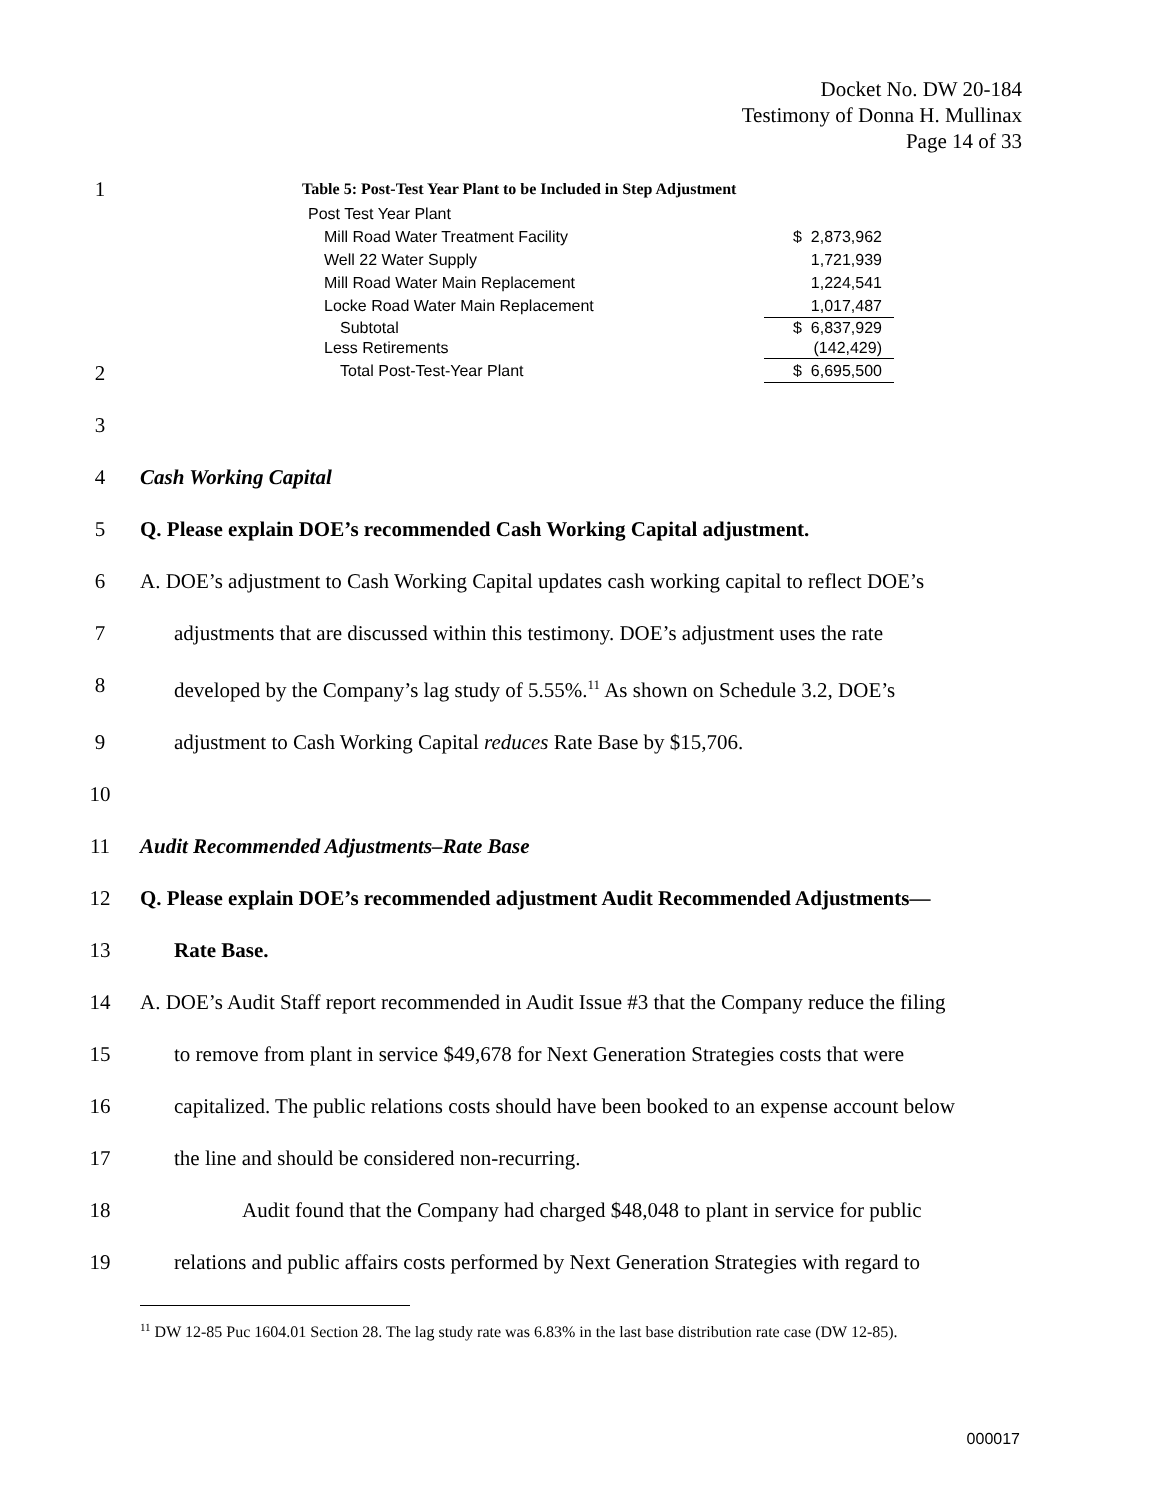Docket No. DW 20-184
Testimony of Donna H. Mullinax
Page 14 of 33
1 Table 5: Post-Test Year Plant to be Included in Step Adjustment
| Post Test Year Plant | |
| Mill Road Water Treatment Facility | $ 2,873,962 |
| Well 22 Water Supply | 1,721,939 |
| Mill Road Water Main Replacement | 1,224,541 |
| Locke Road Water Main Replacement | 1,017,487 |
| Subtotal | $ 6,837,929 |
| Less Retirements | (142,429) |
| Total Post-Test-Year Plant | $ 6,695,500 |
2
3
4 Cash Working Capital
5 Q. Please explain DOE’s recommended Cash Working Capital adjustment.
6 A. DOE’s adjustment to Cash Working Capital updates cash working capital to reflect DOE’s
7 adjustments that are discussed within this testimony. DOE’s adjustment uses the rate
8 developed by the Company’s lag study of 5.55%.<sup>11</sup> As shown on Schedule 3.2, DOE’s
9 adjustment to Cash Working Capital reduces Rate Base by $15,706.
10
11 Audit Recommended Adjustments–Rate Base
12 Q. Please explain DOE’s recommended adjustment Audit Recommended Adjustments—
13 Rate Base.
14 A. DOE’s Audit Staff report recommended in Audit Issue #3 that the Company reduce the filing
15 to remove from plant in service $49,678 for Next Generation Strategies costs that were
16 capitalized. The public relations costs should have been booked to an expense account below
17 the line and should be considered non-recurring.
18 Audit found that the Company had charged $48,048 to plant in service for public
19 relations and public affairs costs performed by Next Generation Strategies with regard to
<sup>11</sup> DW 12-85 Puc 1604.01 Section 28. The lag study rate was 6.83% in the last base distribution rate case (DW 12-85).
000017